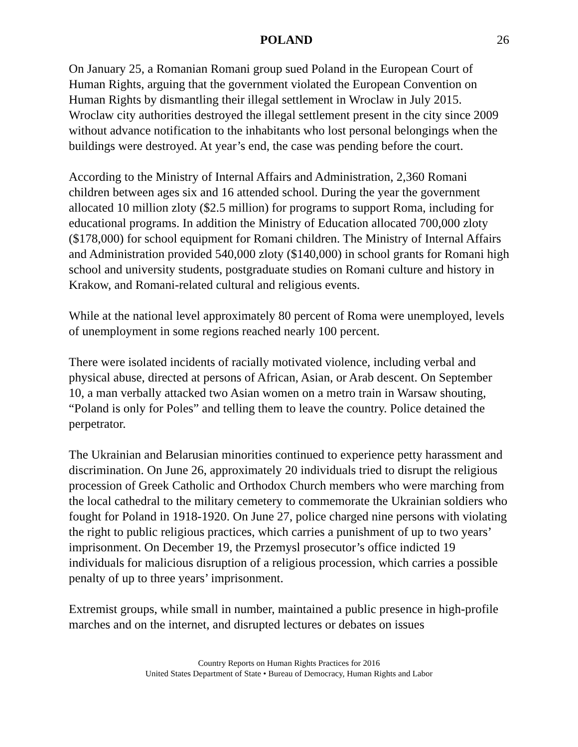POLAND 26
On January 25, a Romanian Romani group sued Poland in the European Court of Human Rights, arguing that the government violated the European Convention on Human Rights by dismantling their illegal settlement in Wroclaw in July 2015. Wroclaw city authorities destroyed the illegal settlement present in the city since 2009 without advance notification to the inhabitants who lost personal belongings when the buildings were destroyed. At year’s end, the case was pending before the court.
According to the Ministry of Internal Affairs and Administration, 2,360 Romani children between ages six and 16 attended school. During the year the government allocated 10 million zloty ($2.5 million) for programs to support Roma, including for educational programs. In addition the Ministry of Education allocated 700,000 zloty ($178,000) for school equipment for Romani children. The Ministry of Internal Affairs and Administration provided 540,000 zloty ($140,000) in school grants for Romani high school and university students, postgraduate studies on Romani culture and history in Krakow, and Romani-related cultural and religious events.
While at the national level approximately 80 percent of Roma were unemployed, levels of unemployment in some regions reached nearly 100 percent.
There were isolated incidents of racially motivated violence, including verbal and physical abuse, directed at persons of African, Asian, or Arab descent. On September 10, a man verbally attacked two Asian women on a metro train in Warsaw shouting, “Poland is only for Poles” and telling them to leave the country. Police detained the perpetrator.
The Ukrainian and Belarusian minorities continued to experience petty harassment and discrimination. On June 26, approximately 20 individuals tried to disrupt the religious procession of Greek Catholic and Orthodox Church members who were marching from the local cathedral to the military cemetery to commemorate the Ukrainian soldiers who fought for Poland in 1918-1920. On June 27, police charged nine persons with violating the right to public religious practices, which carries a punishment of up to two years’ imprisonment. On December 19, the Przemysl prosecutor’s office indicted 19 individuals for malicious disruption of a religious procession, which carries a possible penalty of up to three years’ imprisonment.
Extremist groups, while small in number, maintained a public presence in high-profile marches and on the internet, and disrupted lectures or debates on issues
Country Reports on Human Rights Practices for 2016
United States Department of State • Bureau of Democracy, Human Rights and Labor